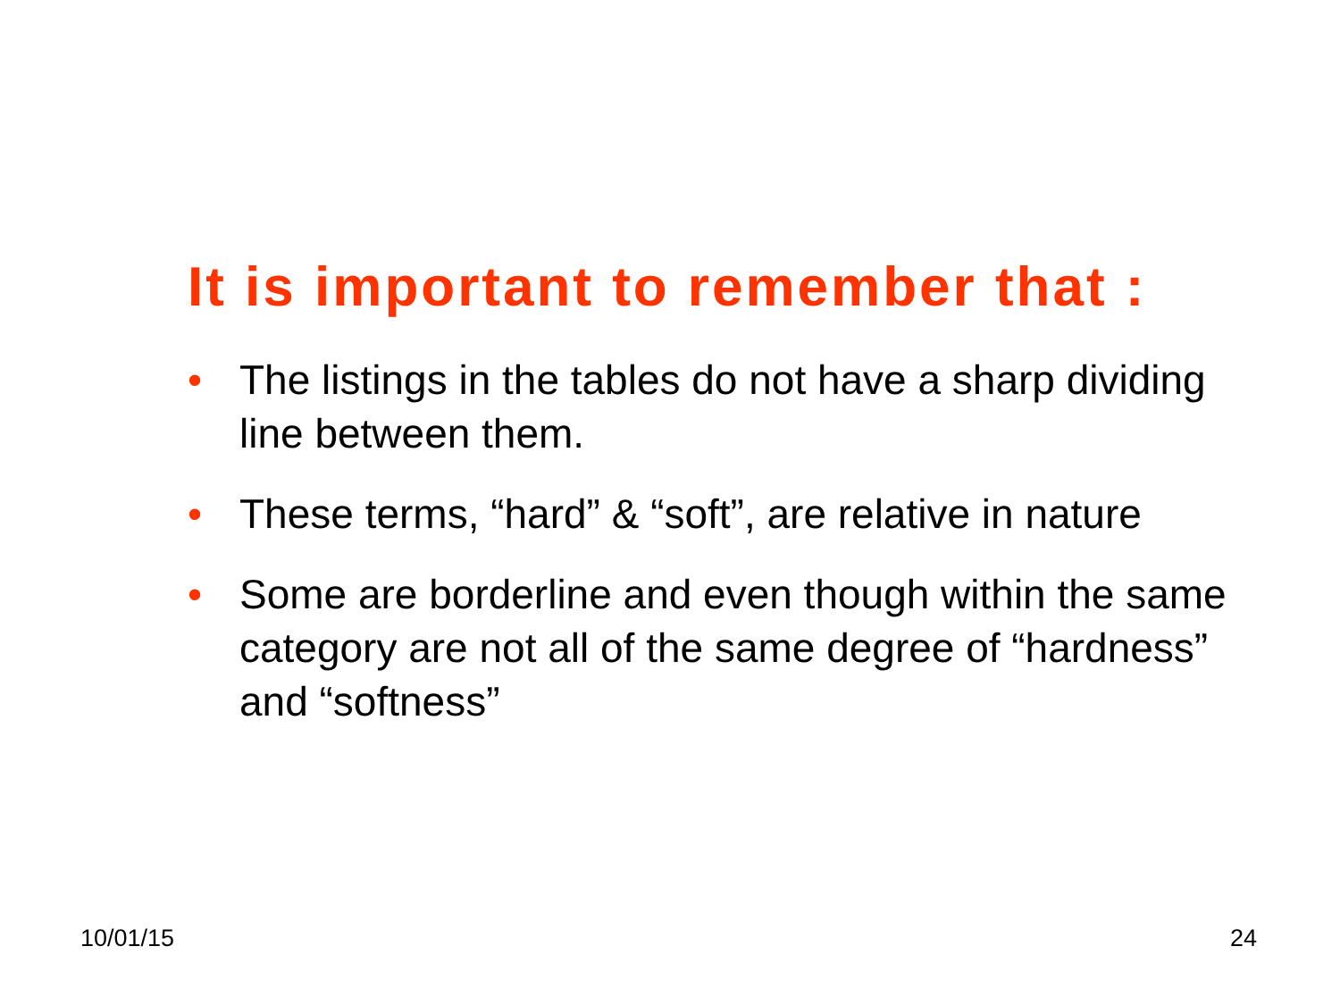It is important to remember that :
• The listings in the tables do not have a sharp dividing line between them.
• These terms, “hard” & “soft”, are relative in nature
• Some are borderline and even though within the same category are not all of the same degree of “hardness” and “softness”
10/01/15 24